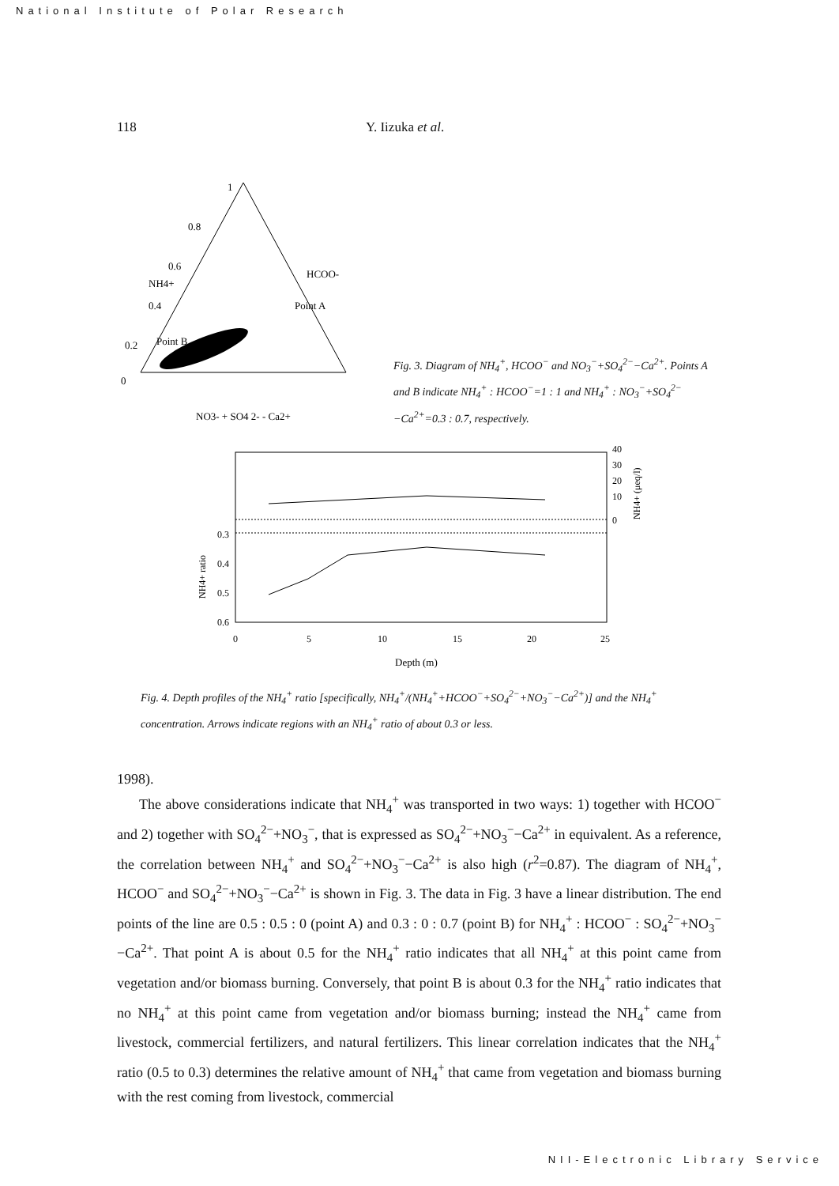National Institute of Polar Research
118 Y. Iizuka et al.
1
0.8
0.6
0.4
0.2
0
NH4+
HCOO-
Point A
Point B
NO3- + SO4 2- - Ca2+
Fig. 3. Diagram of NH<sub>4</sub><sup>+</sup>, HCOO<sup>−</sup> and NO<sub>3</sub><sup>−</sup>+SO<sub>4</sub><sup>2−</sup>−Ca<sup>2+</sup>. Points A and B indicate NH<sub>4</sub><sup>+</sup> : HCOO<sup>−</sup>=1 : 1 and NH<sub>4</sub><sup>+</sup> : NO<sub>3</sub><sup>−</sup>+SO<sub>4</sub><sup>2−</sup>−Ca<sup>2+</sup>=0.3 : 0.7, respectively.
0.3
0.4
0.5
0.6
40
30
20
10
0
0
5
10
15
20
25
Depth (m)
NH4+ ratio
NH4+ (μeq/l)
Fig. 4. Depth profiles of the NH<sub>4</sub><sup>+</sup> ratio [specifically, NH<sub>4</sub><sup>+</sup>/(NH<sub>4</sub><sup>+</sup>+HCOO<sup>−</sup>+SO<sub>4</sub><sup>2−</sup>+NO<sub>3</sub><sup>−</sup>−Ca<sup>2+</sup>)] and the NH<sub>4</sub><sup>+</sup> concentration. Arrows indicate regions with an NH<sub>4</sub><sup>+</sup> ratio of about 0.3 or less.
1998).
The above considerations indicate that NH<sub>4</sub><sup>+</sup> was transported in two ways: 1) together with HCOO<sup>−</sup> and 2) together with SO<sub>4</sub><sup>2−</sup>+NO<sub>3</sub><sup>−</sup>, that is expressed as SO<sub>4</sub><sup>2−</sup>+NO<sub>3</sub><sup>−</sup>−Ca<sup>2+</sup> in equivalent. As a reference, the correlation between NH<sub>4</sub><sup>+</sup> and SO<sub>4</sub><sup>2−</sup>+NO<sub>3</sub><sup>−</sup>−Ca<sup>2+</sup> is also high (r<sup>2</sup>=0.87). The diagram of NH<sub>4</sub><sup>+</sup>, HCOO<sup>−</sup> and SO<sub>4</sub><sup>2−</sup>+NO<sub>3</sub><sup>−</sup>−Ca<sup>2+</sup> is shown in Fig. 3. The data in Fig. 3 have a linear distribution. The end points of the line are 0.5 : 0.5 : 0 (point A) and 0.3 : 0 : 0.7 (point B) for NH<sub>4</sub><sup>+</sup> : HCOO<sup>−</sup> : SO<sub>4</sub><sup>2−</sup>+NO<sub>3</sub><sup>−</sup>−Ca<sup>2+</sup>. That point A is about 0.5 for the NH<sub>4</sub><sup>+</sup> ratio indicates that all NH<sub>4</sub><sup>+</sup> at this point came from vegetation and/or biomass burning. Conversely, that point B is about 0.3 for the NH<sub>4</sub><sup>+</sup> ratio indicates that no NH<sub>4</sub><sup>+</sup> at this point came from vegetation and/or biomass burning; instead the NH<sub>4</sub><sup>+</sup> came from livestock, commercial fertilizers, and natural fertilizers. This linear correlation indicates that the NH<sub>4</sub><sup>+</sup> ratio (0.5 to 0.3) determines the relative amount of NH<sub>4</sub><sup>+</sup> that came from vegetation and biomass burning with the rest coming from livestock, commercial
NII-Electronic Library Service